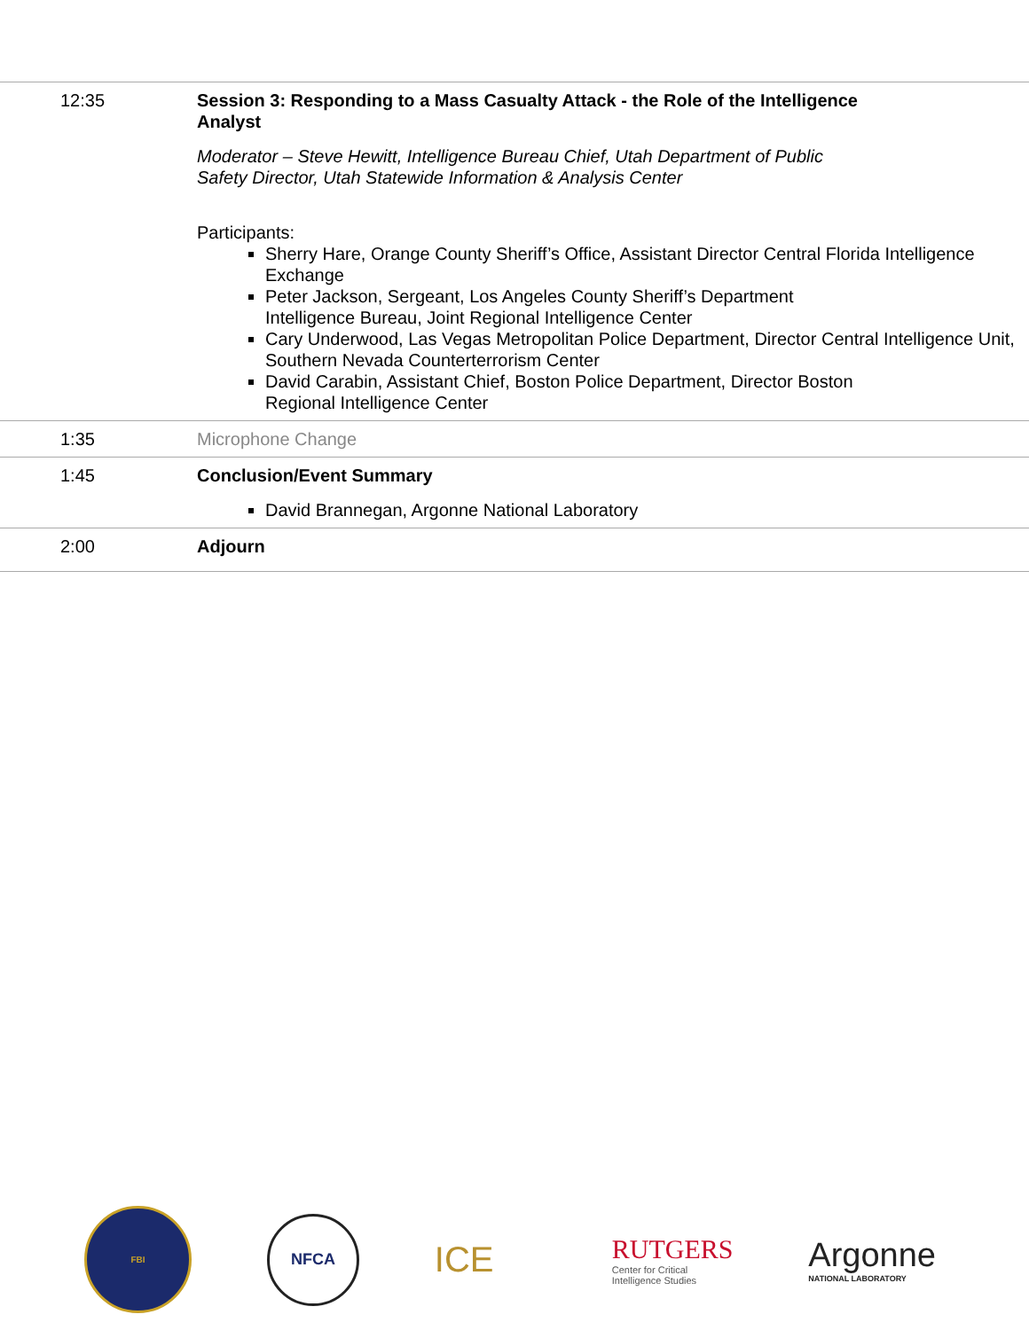| 12:35 | Session 3: Responding to a Mass Casualty Attack - the Role of the Intelligence Analyst Moderator – Steve Hewitt, Intelligence Bureau Chief, Utah Department of Public Safety Director, Utah Statewide Information & Analysis Center Participants: Sherry Hare, Orange County Sheriff’s Office, Assistant Director Central Florida Intelligence Exchange Peter Jackson, Sergeant, Los Angeles County Sheriff’s Department Intelligence Bureau, Joint Regional Intelligence Center Cary Underwood, Las Vegas Metropolitan Police Department, Director Central Intelligence Unit, Southern Nevada Counterterrorism Center David Carabin, Assistant Chief, Boston Police Department, Director Boston Regional Intelligence Center |
| 1:35 | Microphone Change |
| 1:45 | Conclusion/Event Summary David Brannegan, Argonne National Laboratory |
| 2:00 | Adjourn |
FBI
NFCA
ICE
RUTGERS
Center for Critical
Intelligence Studies
Argonne
NATIONAL LABORATORY